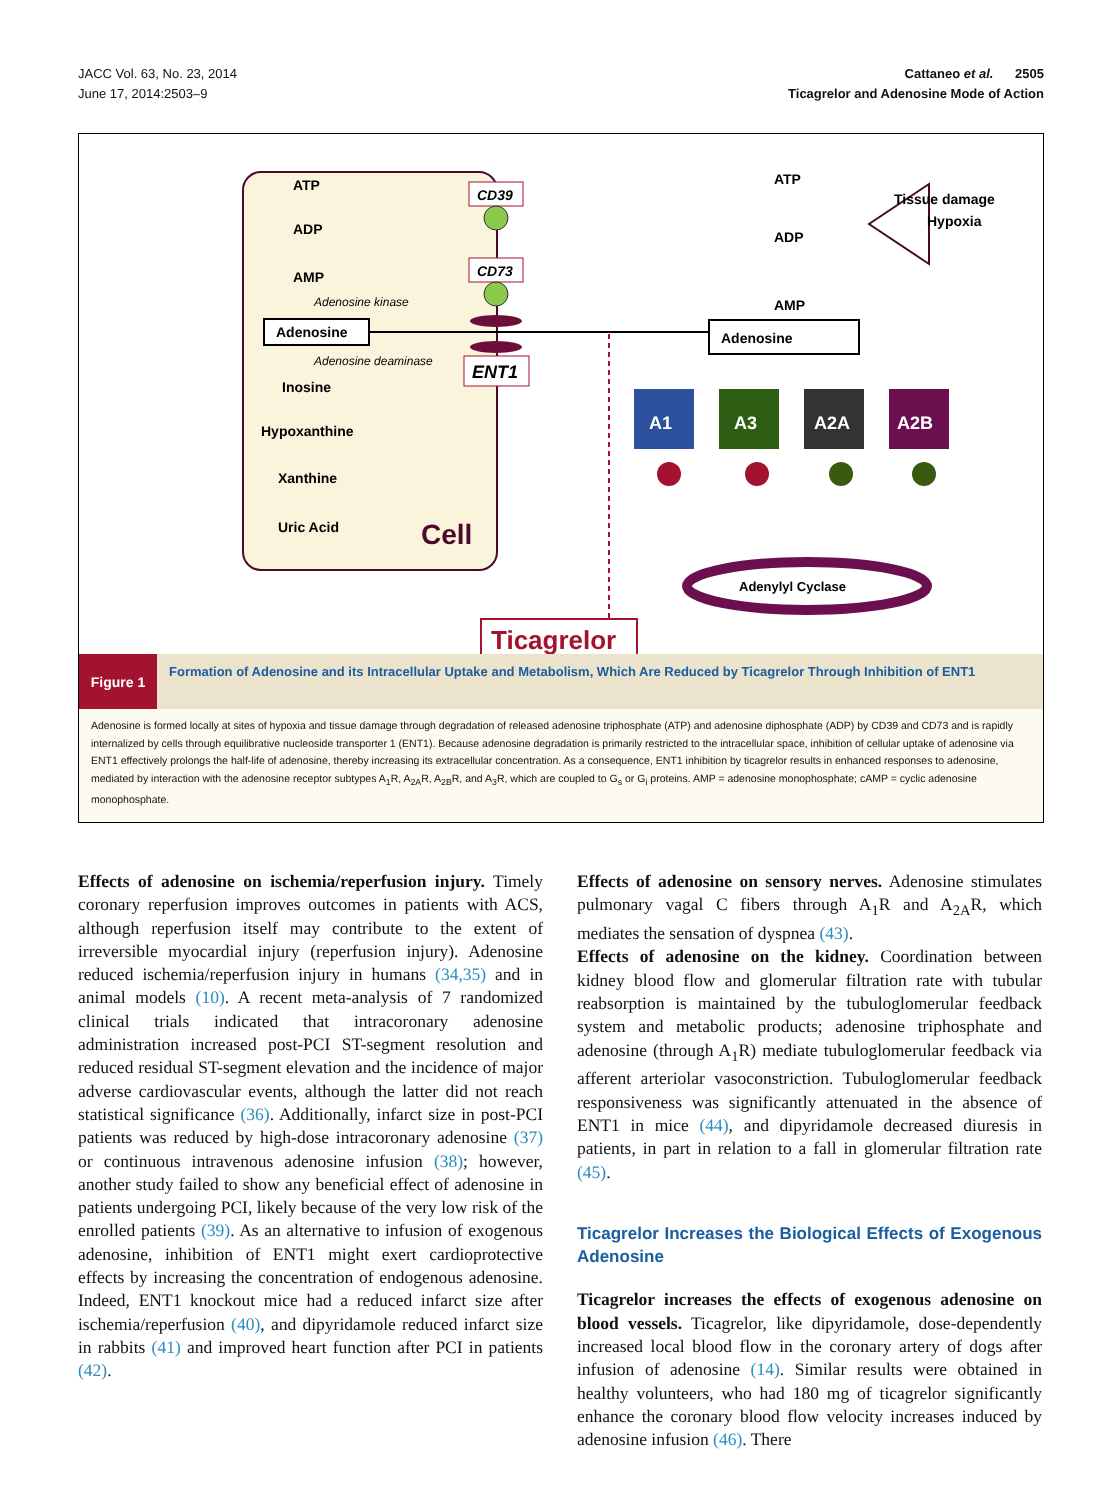JACC Vol. 63, No. 23, 2014
June 17, 2014:2503–9
Cattaneo et al. 2505
Ticagrelor and Adenosine Mode of Action
ATP
ADP
AMP
Adenosine kinase
Adenosine
Adenosine deaminase
Inosine
Hypoxanthine
Xanthine
Uric Acid
Cell
CD39
CD73
ENT1
ATP
ADP
AMP
Tissue damage
Hypoxia
Adenosine
A1
A3
A2A
A2B
Adenylyl Cyclase
Ticagrelor
Figure 1
Formation of Adenosine and its Intracellular Uptake and Metabolism, Which Are Reduced by Ticagrelor Through Inhibition of ENT1
Adenosine is formed locally at sites of hypoxia and tissue damage through degradation of released adenosine triphosphate (ATP) and adenosine diphosphate (ADP) by CD39 and CD73 and is rapidly internalized by cells through equilibrative nucleoside transporter 1 (ENT1). Because adenosine degradation is primarily restricted to the intracellular space, inhibition of cellular uptake of adenosine via ENT1 effectively prolongs the half-life of adenosine, thereby increasing its extracellular concentration. As a consequence, ENT1 inhibition by ticagrelor results in enhanced responses to adenosine, mediated by interaction with the adenosine receptor subtypes A<sub>1</sub>R, A<sub>2A</sub>R, A<sub>2B</sub>R, and A<sub>3</sub>R, which are coupled to G<sub>s</sub> or G<sub>i</sub> proteins. AMP = adenosine monophosphate; cAMP = cyclic adenosine monophosphate.
Effects of adenosine on ischemia/reperfusion injury. Timely coronary reperfusion improves outcomes in patients with ACS, although reperfusion itself may contribute to the extent of irreversible myocardial injury (reperfusion injury). Adenosine reduced ischemia/reperfusion injury in humans (34,35) and in animal models (10). A recent meta-analysis of 7 randomized clinical trials indicated that intracoronary adenosine administration increased post-PCI ST-segment resolution and reduced residual ST-segment elevation and the incidence of major adverse cardiovascular events, although the latter did not reach statistical significance (36). Additionally, infarct size in post-PCI patients was reduced by high-dose intracoronary adenosine (37) or continuous intravenous adenosine infusion (38); however, another study failed to show any beneficial effect of adenosine in patients undergoing PCI, likely because of the very low risk of the enrolled patients (39). As an alternative to infusion of exogenous adenosine, inhibition of ENT1 might exert cardioprotective effects by increasing the concentration of endogenous adenosine. Indeed, ENT1 knockout mice had a reduced infarct size after ischemia/reperfusion (40), and dipyridamole reduced infarct size in rabbits (41) and improved heart function after PCI in patients (42).
Effects of adenosine on sensory nerves. Adenosine stimulates pulmonary vagal C fibers through A<sub>1</sub>R and A<sub>2A</sub>R, which mediates the sensation of dyspnea (43).
Effects of adenosine on the kidney. Coordination between kidney blood flow and glomerular filtration rate with tubular reabsorption is maintained by the tubuloglomerular feedback system and metabolic products; adenosine triphosphate and adenosine (through A<sub>1</sub>R) mediate tubuloglomerular feedback via afferent arteriolar vasoconstriction. Tubuloglomerular feedback responsiveness was significantly attenuated in the absence of ENT1 in mice (44), and dipyridamole decreased diuresis in patients, in part in relation to a fall in glomerular filtration rate (45).
Ticagrelor Increases the Biological Effects of Exogenous Adenosine
Ticagrelor increases the effects of exogenous adenosine on blood vessels. Ticagrelor, like dipyridamole, dose-dependently increased local blood flow in the coronary artery of dogs after infusion of adenosine (14). Similar results were obtained in healthy volunteers, who had 180 mg of ticagrelor significantly enhance the coronary blood flow velocity increases induced by adenosine infusion (46). There